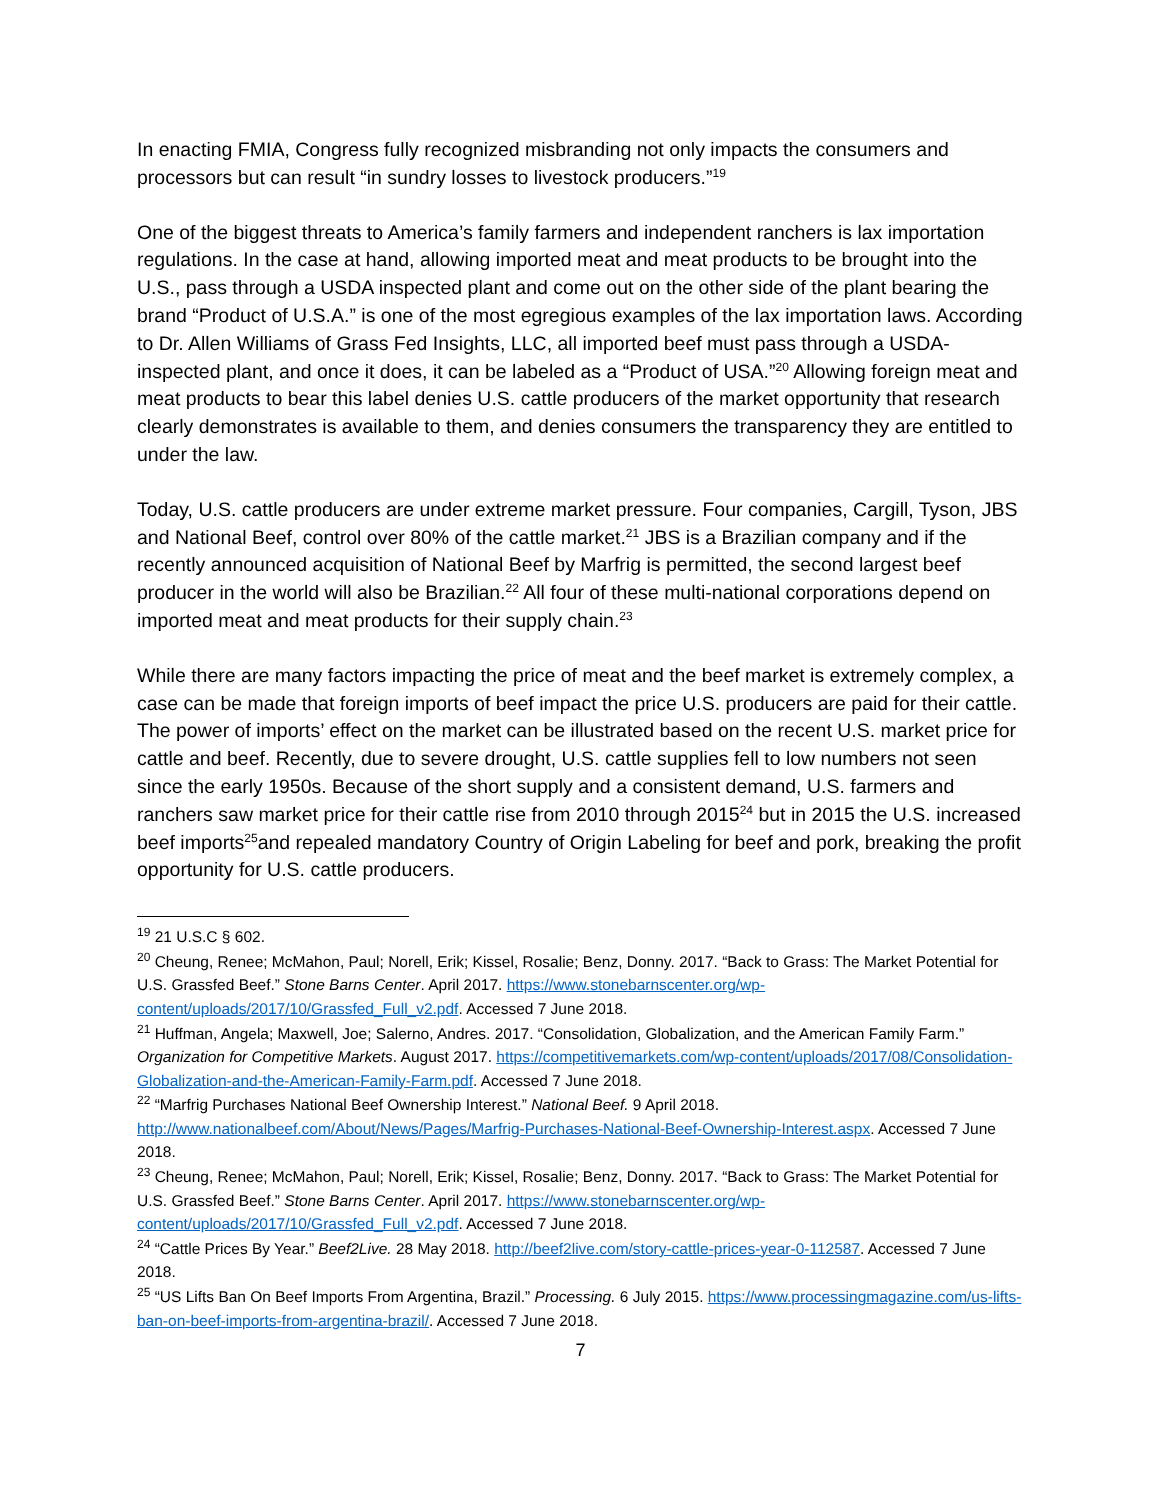In enacting FMIA, Congress fully recognized misbranding not only impacts the consumers and processors but can result “in sundry losses to livestock producers.”<sup>19</sup>
One of the biggest threats to America’s family farmers and independent ranchers is lax importation regulations. In the case at hand, allowing imported meat and meat products to be brought into the U.S., pass through a USDA inspected plant and come out on the other side of the plant bearing the brand “Product of U.S.A.” is one of the most egregious examples of the lax importation laws. According to Dr. Allen Williams of Grass Fed Insights, LLC, all imported beef must pass through a USDA-inspected plant, and once it does, it can be labeled as a “Product of USA.”<sup>20</sup> Allowing foreign meat and meat products to bear this label denies U.S. cattle producers of the market opportunity that research clearly demonstrates is available to them, and denies consumers the transparency they are entitled to under the law.
Today, U.S. cattle producers are under extreme market pressure. Four companies, Cargill, Tyson, JBS and National Beef, control over 80% of the cattle market.<sup>21</sup> JBS is a Brazilian company and if the recently announced acquisition of National Beef by Marfrig is permitted, the second largest beef producer in the world will also be Brazilian.<sup>22</sup> All four of these multi-national corporations depend on imported meat and meat products for their supply chain.<sup>23</sup>
While there are many factors impacting the price of meat and the beef market is extremely complex, a case can be made that foreign imports of beef impact the price U.S. producers are paid for their cattle. The power of imports’ effect on the market can be illustrated based on the recent U.S. market price for cattle and beef. Recently, due to severe drought, U.S. cattle supplies fell to low numbers not seen since the early 1950s. Because of the short supply and a consistent demand, U.S. farmers and ranchers saw market price for their cattle rise from 2010 through 2015<sup>24</sup> but in 2015 the U.S. increased beef imports<sup>25</sup>and repealed mandatory Country of Origin Labeling for beef and pork, breaking the profit opportunity for U.S. cattle producers.
<sup>19</sup> 21 U.S.C § 602.
<sup>20</sup> Cheung, Renee; McMahon, Paul; Norell, Erik; Kissel, Rosalie; Benz, Donny. 2017. “Back to Grass: The Market Potential for U.S. Grassfed Beef.” Stone Barns Center. April 2017. https://www.stonebarnscenter.org/wp-content/uploads/2017/10/Grassfed_Full_v2.pdf. Accessed 7 June 2018.
<sup>21</sup> Huffman, Angela; Maxwell, Joe; Salerno, Andres. 2017. “Consolidation, Globalization, and the American Family Farm.” Organization for Competitive Markets. August 2017. https://competitivemarkets.com/wp-content/uploads/2017/08/Consolidation-Globalization-and-the-American-Family-Farm.pdf. Accessed 7 June 2018.
<sup>22</sup> “Marfrig Purchases National Beef Ownership Interest.” National Beef. 9 April 2018. http://www.nationalbeef.com/About/News/Pages/Marfrig-Purchases-National-Beef-Ownership-Interest.aspx. Accessed 7 June 2018.
<sup>23</sup> Cheung, Renee; McMahon, Paul; Norell, Erik; Kissel, Rosalie; Benz, Donny. 2017. “Back to Grass: The Market Potential for U.S. Grassfed Beef.” Stone Barns Center. April 2017. https://www.stonebarnscenter.org/wp-content/uploads/2017/10/Grassfed_Full_v2.pdf. Accessed 7 June 2018.
<sup>24</sup> “Cattle Prices By Year.” Beef2Live. 28 May 2018. http://beef2live.com/story-cattle-prices-year-0-112587. Accessed 7 June 2018.
<sup>25</sup> “US Lifts Ban On Beef Imports From Argentina, Brazil.” Processing. 6 July 2015. https://www.processingmagazine.com/us-lifts-ban-on-beef-imports-from-argentina-brazil/. Accessed 7 June 2018.
7